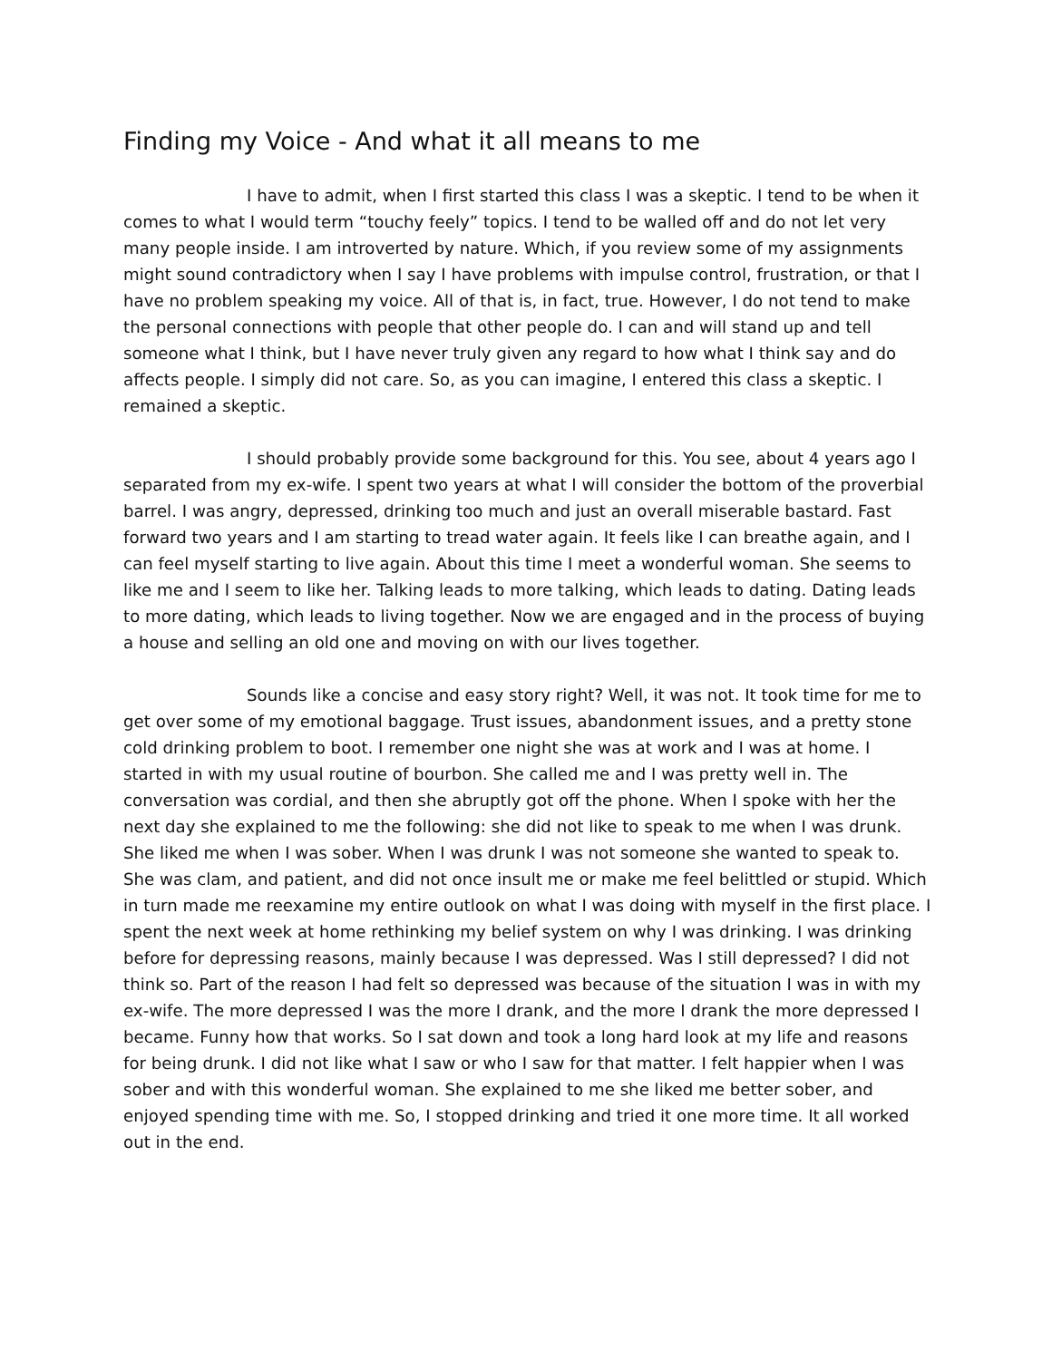Finding my Voice - And what it all means to me
I have to admit, when I first started this class I was a skeptic. I tend to be when it comes to what I would term “touchy feely” topics. I tend to be walled off and do not let very many people inside. I am introverted by nature. Which, if you review some of my assignments might sound contradictory when I say I have problems with impulse control, frustration, or that I have no problem speaking my voice. All of that is, in fact, true. However, I do not tend to make the personal connections with people that other people do. I can and will stand up and tell someone what I think, but I have never truly given any regard to how what I think say and do affects people. I simply did not care. So, as you can imagine, I entered this class a skeptic. I remained a skeptic.
I should probably provide some background for this. You see, about 4 years ago I separated from my ex-wife. I spent two years at what I will consider the bottom of the proverbial barrel. I was angry, depressed, drinking too much and just an overall miserable bastard. Fast forward two years and I am starting to tread water again. It feels like I can breathe again, and I can feel myself starting to live again. About this time I meet a wonderful woman. She seems to like me and I seem to like her. Talking leads to more talking, which leads to dating. Dating leads to more dating, which leads to living together. Now we are engaged and in the process of buying a house and selling an old one and moving on with our lives together.
Sounds like a concise and easy story right? Well, it was not. It took time for me to get over some of my emotional baggage. Trust issues, abandonment issues, and a pretty stone cold drinking problem to boot. I remember one night she was at work and I was at home. I started in with my usual routine of bourbon. She called me and I was pretty well in. The conversation was cordial, and then she abruptly got off the phone. When I spoke with her the next day she explained to me the following: she did not like to speak to me when I was drunk. She liked me when I was sober. When I was drunk I was not someone she wanted to speak to. She was clam, and patient, and did not once insult me or make me feel belittled or stupid. Which in turn made me reexamine my entire outlook on what I was doing with myself in the first place. I spent the next week at home rethinking my belief system on why I was drinking. I was drinking before for depressing reasons, mainly because I was depressed. Was I still depressed? I did not think so. Part of the reason I had felt so depressed was because of the situation I was in with my ex-wife. The more depressed I was the more I drank, and the more I drank the more depressed I became. Funny how that works. So I sat down and took a long hard look at my life and reasons for being drunk. I did not like what I saw or who I saw for that matter. I felt happier when I was sober and with this wonderful woman. She explained to me she liked me better sober, and enjoyed spending time with me. So, I stopped drinking and tried it one more time. It all worked out in the end.